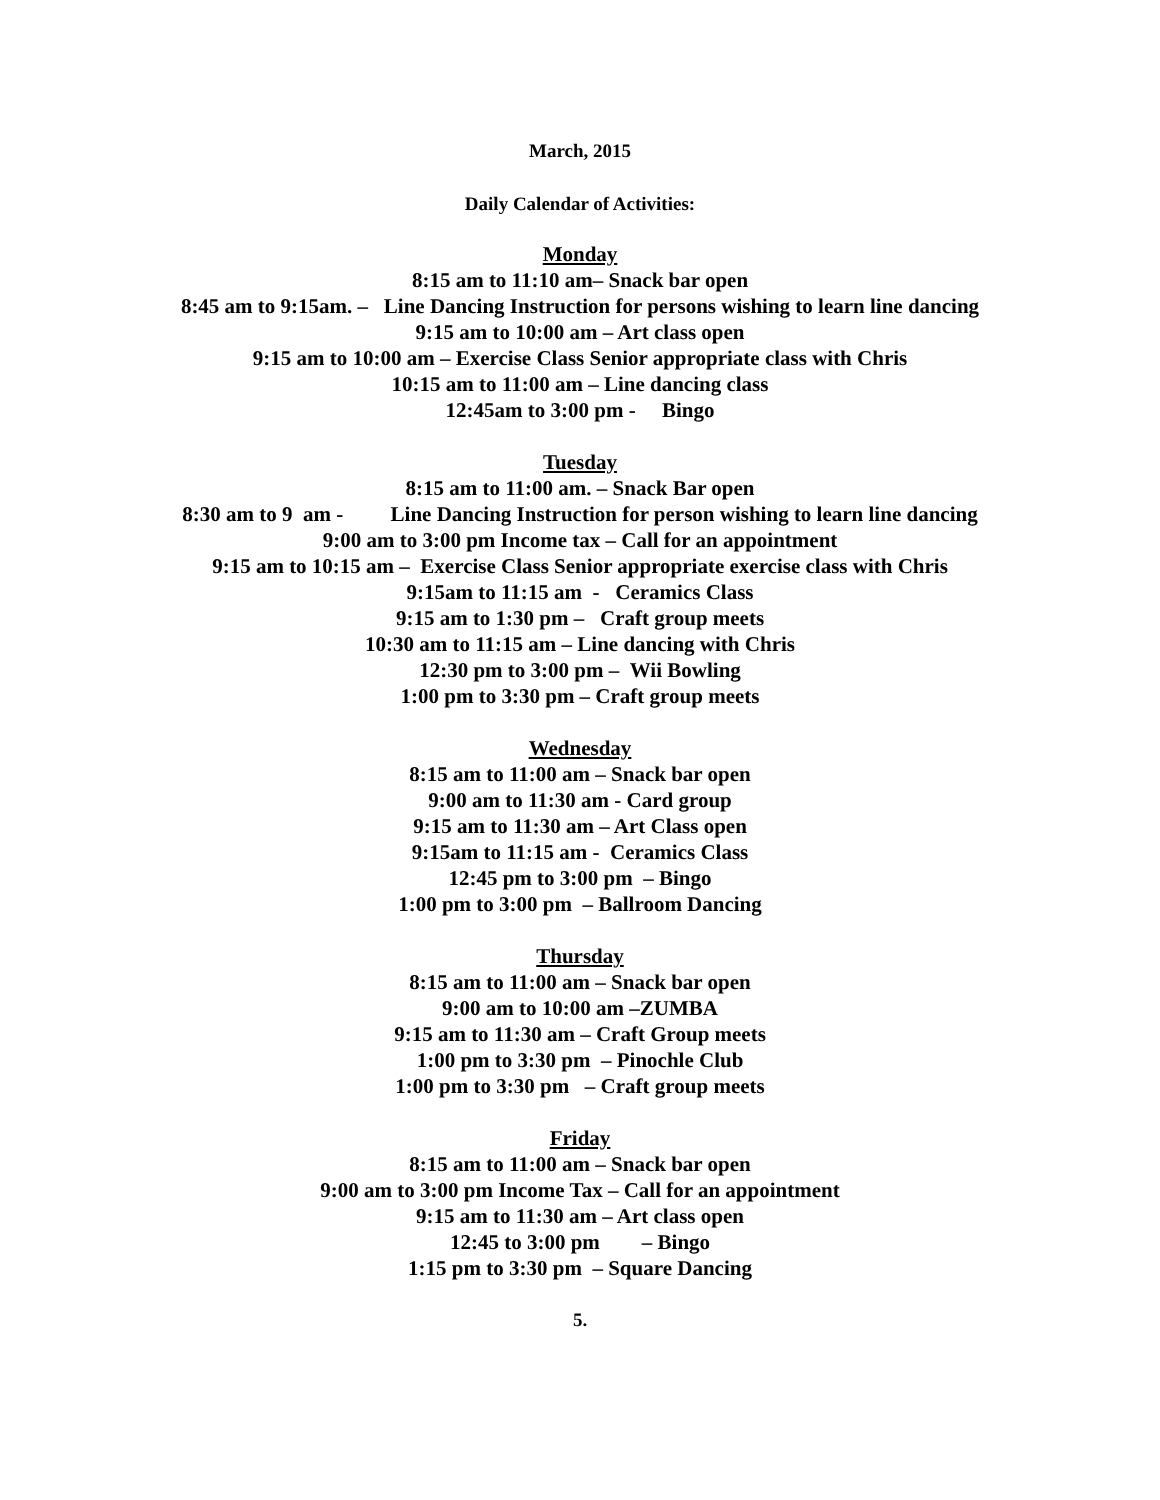March, 2015
Daily Calendar of Activities:
Monday
8:15 am to 11:10 am– Snack bar open
8:45 am to 9:15am. – Line Dancing Instruction for persons wishing to learn line dancing
9:15 am to 10:00 am – Art class open
9:15 am to 10:00 am – Exercise Class Senior appropriate class with Chris
10:15 am to 11:00 am – Line dancing class
12:45am to 3:00 pm - Bingo
Tuesday
8:15 am to 11:00 am. – Snack Bar open
8:30 am to 9 am - Line Dancing Instruction for person wishing to learn line dancing
9:00 am to 3:00 pm Income tax – Call for an appointment
9:15 am to 10:15 am – Exercise Class Senior appropriate exercise class with Chris
9:15am to 11:15 am - Ceramics Class
9:15 am to 1:30 pm – Craft group meets
10:30 am to 11:15 am – Line dancing with Chris
12:30 pm to 3:00 pm – Wii Bowling
1:00 pm to 3:30 pm – Craft group meets
Wednesday
8:15 am to 11:00 am – Snack bar open
9:00 am to 11:30 am - Card group
9:15 am to 11:30 am – Art Class open
9:15am to 11:15 am - Ceramics Class
12:45 pm to 3:00 pm – Bingo
1:00 pm to 3:00 pm – Ballroom Dancing
Thursday
8:15 am to 11:00 am – Snack bar open
9:00 am to 10:00 am –ZUMBA
9:15 am to 11:30 am – Craft Group meets
1:00 pm to 3:30 pm – Pinochle Club
1:00 pm to 3:30 pm – Craft group meets
Friday
8:15 am to 11:00 am – Snack bar open
9:00 am to 3:00 pm Income Tax – Call for an appointment
9:15 am to 11:30 am – Art class open
12:45 to 3:00 pm – Bingo
1:15 pm to 3:30 pm – Square Dancing
5.